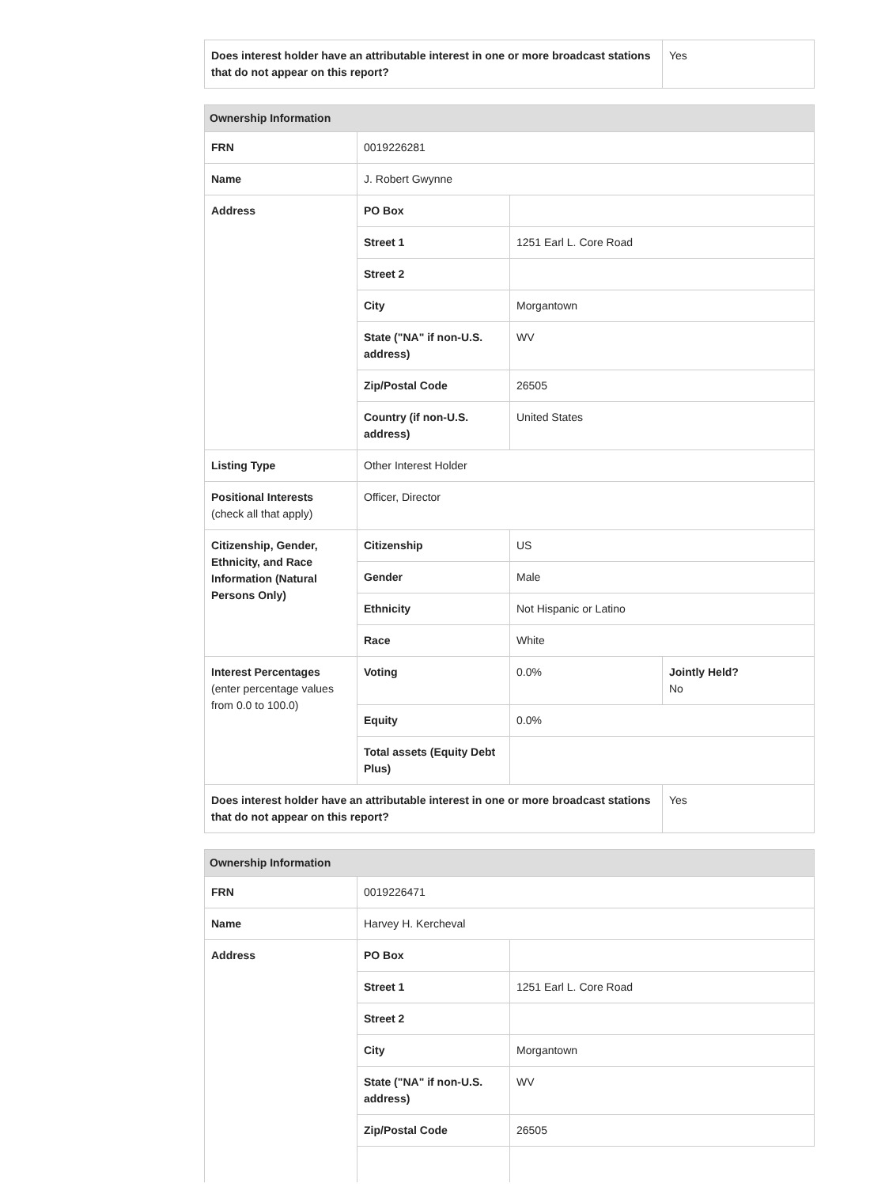| Does interest holder have an attributable interest in one or more broadcast stations that do not appear on this report? | Yes |
| Ownership Information | | | |
| --- | --- | --- | --- |
| FRN | 0019226281 | | |
| Name | J. Robert Gwynne | | |
| Address | PO Box | | |
| | Street 1 | 1251 Earl L. Core Road | |
| | Street 2 | | |
| | City | Morgantown | |
| | State ("NA" if non-U.S. address) | WV | |
| | Zip/Postal Code | 26505 | |
| | Country (if non-U.S. address) | United States | |
| Listing Type | Other Interest Holder | | |
| Positional Interests (check all that apply) | Officer, Director | | |
| Citizenship, Gender, Ethnicity, and Race Information (Natural Persons Only) | Citizenship | US | |
| | Gender | Male | |
| | Ethnicity | Not Hispanic or Latino | |
| | Race | White | |
| Interest Percentages (enter percentage values from 0.0 to 100.0) | Voting | 0.0% | Jointly Held? No |
| | Equity | 0.0% | |
| | Total assets (Equity Debt Plus) | | |
| Does interest holder have an attributable interest in one or more broadcast stations that do not appear on this report? | | | Yes |
| Ownership Information | | |
| --- | --- | --- |
| FRN | 0019226471 | |
| Name | Harvey H. Kercheval | |
| Address | PO Box | |
| | Street 1 | 1251 Earl L. Core Road |
| | Street 2 | |
| | City | Morgantown |
| | State ("NA" if non-U.S. address) | WV |
| | Zip/Postal Code | 26505 |